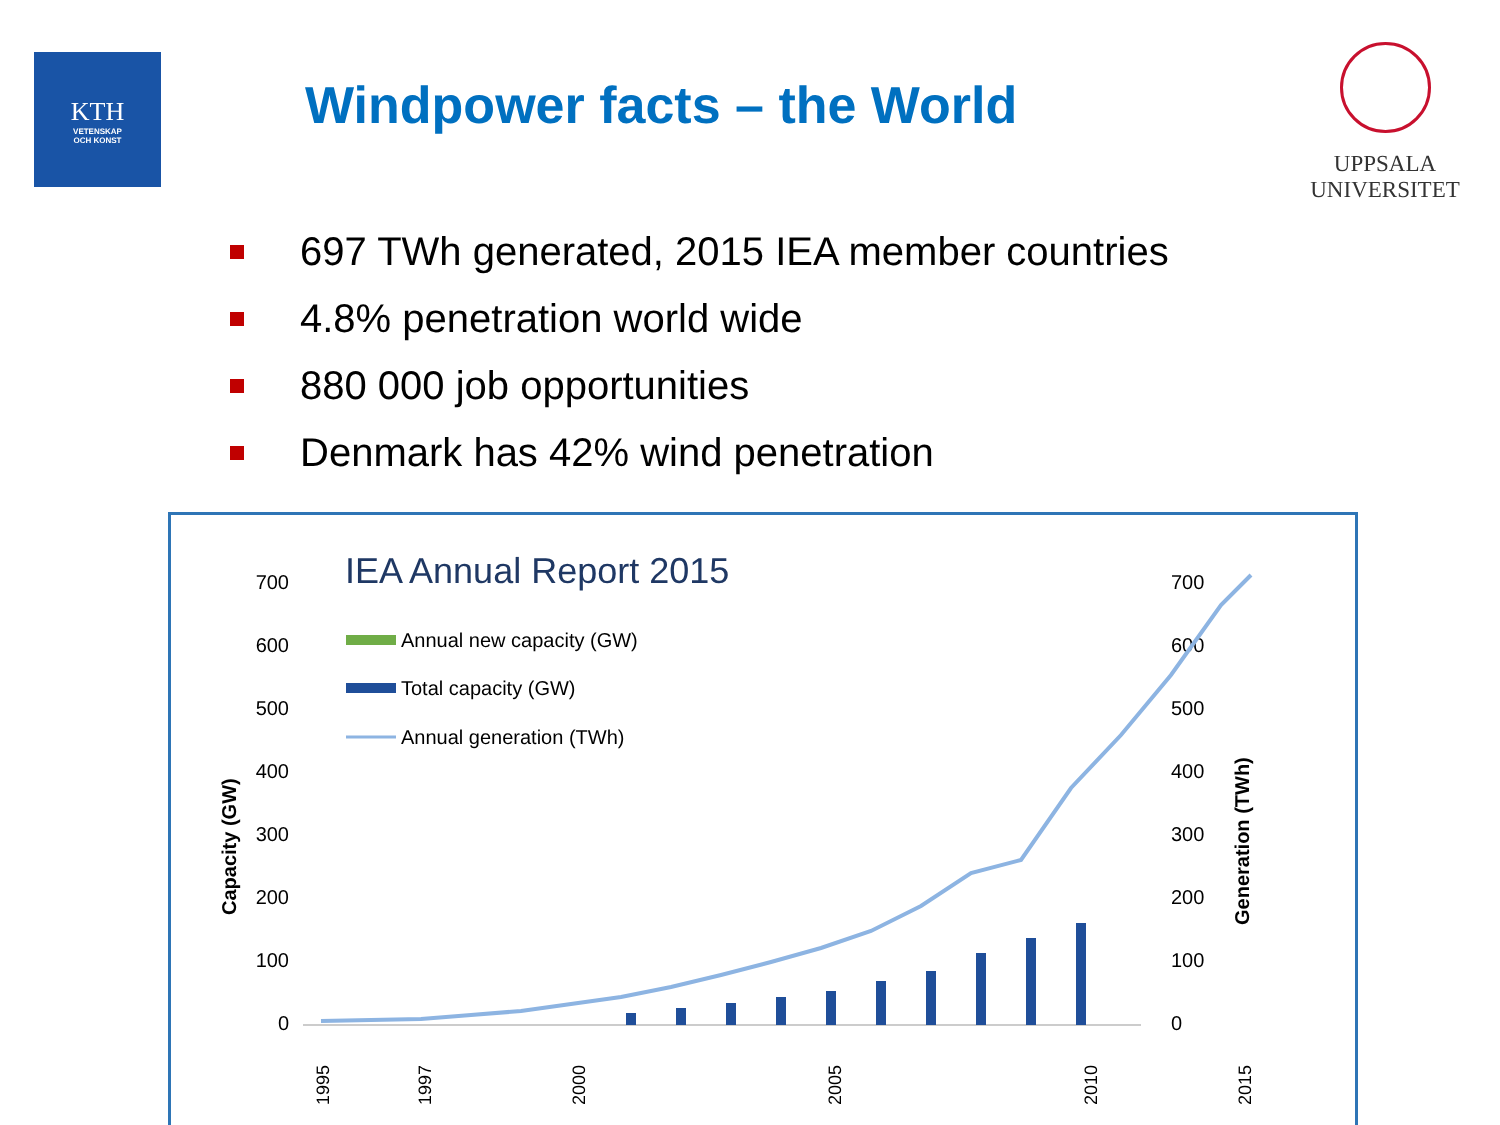KTH
VETENSKAP
OCH KONST
Windpower facts – the World
UPPSALA
UNIVERSITET
697 TWh generated, 2015 IEA member countries
4.8% penetration world wide
880 000 job opportunities
Denmark has 42% wind penetration
IEA Annual Report 2015
700
600
500
400
300
200
100
0
700
600
500
400
300
200
100
0
Capacity (GW)
Generation (TWh)
Annual new capacity (GW)
Total capacity (GW)
Annual generation (TWh)
1995
1997
2000
2005
2010
2015